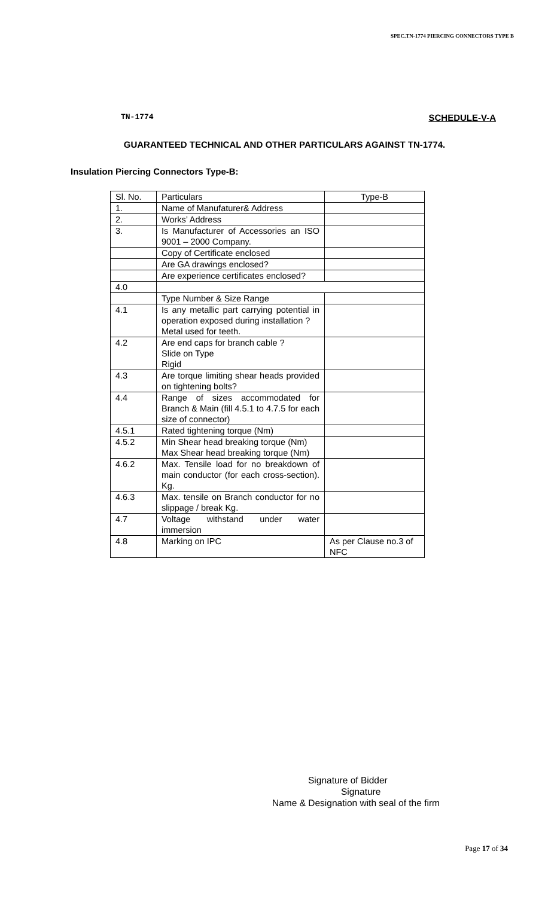SPEC.TN-1774 PIERCING CONNECTORS TYPE B
TN-1774 SCHEDULE-V-A
GUARANTEED TECHNICAL AND OTHER PARTICULARS AGAINST TN-1774.
Insulation Piercing Connectors Type-B:
| Sl. No. | Particulars | Type-B |
| 1. | Name of Manufaturer& Address | |
| 2. | Works’ Address | |
| 3. | Is Manufacturer of Accessories an ISO 9001 – 2000 Company. | |
| | Copy of Certificate enclosed | |
| | Are GA drawings enclosed? | |
| | Are experience certificates enclosed? | |
| 4.0 | | |
| | Type Number & Size Range | |
| 4.1 | Is any metallic part carrying potential in operation exposed during installation ? Metal used for teeth. | |
| 4.2 | Are end caps for branch cable ? Slide on Type Rigid | |
| 4.3 | Are torque limiting shear heads provided on tightening bolts? | |
| 4.4 | Range of sizes accommodated for Branch & Main (fill 4.5.1 to 4.7.5 for each size of connector) | |
| 4.5.1 | Rated tightening torque (Nm) | |
| 4.5.2 | Min Shear head breaking torque (Nm) Max Shear head breaking torque (Nm) | |
| 4.6.2 | Max. Tensile load for no breakdown of main conductor (for each cross-section). Kg. | |
| 4.6.3 | Max. tensile on Branch conductor for no slippage / break Kg. | |
| 4.7 | Voltage withstand under water immersion | |
| 4.8 | Marking on IPC | As per Clause no.3 of NFC |
Signature of Bidder
Signature
Name & Designation with seal of the firm
Page 17 of 34